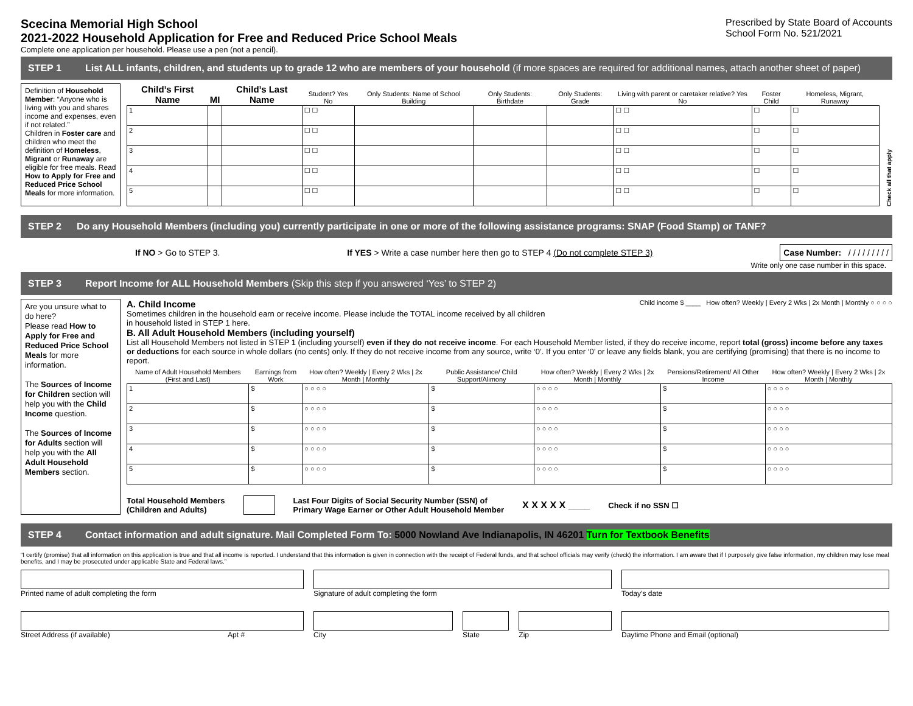Scecina Memorial High School
2021-2022 Household Application for Free and Reduced Price School Meals
Complete one application per household. Please use a pen (not a pencil).
Prescribed by State Board of Accounts
School Form No. 521/2021
STEP 1 List ALL infants, children, and students up to grade 12 who are members of your household (if more spaces are required for additional names, attach another sheet of paper)
Definition of Household Member: “Anyone who is living with you and shares income and expenses, even if not related.”
Children in Foster care and children who meet the definition of Homeless, Migrant or Runaway are eligible for free meals. Read How to Apply for Free and Reduced Price School Meals for more information.
| Child’s First Name | MI | Child’s Last Name | Student? Yes No | Only Students: Name of School Building | Only Students: Birthdate | Only Students: Grade | Living with parent or caretaker relative? Yes No | Foster Child | Homeless, Migrant, Runaway |
| --- | --- | --- | --- | --- | --- | --- | --- | --- | --- |
| 1 | | | ☐ ☐ | | | | ☐ ☐ | ☐ | ☐ |
| 2 | | | ☐ ☐ | | | | ☐ ☐ | ☐ | ☐ |
| 3 | | | ☐ ☐ | | | | ☐ ☐ | ☐ | ☐ |
| 4 | | | ☐ ☐ | | | | ☐ ☐ | ☐ | ☐ |
| 5 | | | ☐ ☐ | | | | ☐ ☐ | ☐ | ☐ |
Check all that apply
STEP 2 Do any Household Members (including you) currently participate in one or more of the following assistance programs: SNAP (Food Stamp) or TANF?
If NO > Go to STEP 3. If YES > Write a case number here then go to STEP 4 (Do not complete STEP 3) Case Number: / / / / / / / / /
Write only one case number in this space.
STEP 3 Report Income for ALL Household Members (Skip this step if you answered ‘Yes’ to STEP 2)
Are you unsure what to do here?
Please read How to Apply for Free and Reduced Price School Meals for more information.
The Sources of Income for Children section will help you with the Child Income question.
The Sources of Income for Adults section will help you with the All Adult Household Members section.
A. Child Income
Sometimes children in the household earn or receive income. Please include the TOTAL income received by all children
in household listed in STEP 1 here.
Child income $ ____ How often? Weekly | Every 2 Wks | 2x Month | Monthly ○ ○ ○ ○
B. All Adult Household Members (including yourself)
List all Household Members not listed in STEP 1 (including yourself) even if they do not receive income. For each Household Member listed, if they do receive income, report total (gross) income before any taxes or deductions for each source in whole dollars (no cents) only. If they do not receive income from any source, write ‘0’. If you enter ‘0’ or leave any fields blank, you are certifying (promising) that there is no income to report.
| Name of Adult Household Members (First and Last) | Earnings from Work | How often? Weekly / Every 2 Wks / 2x Month / Monthly | Public Assistance/ Child Support/Alimony | How often? Weekly / Every 2 Wks / 2x Month / Monthly | Pensions/Retirement/ All Other Income | How often? Weekly / Every 2 Wks / 2x Month / Monthly |
| --- | --- | --- | --- | --- | --- | --- |
| 1 | $ | ○ ○ ○ ○ | $ | ○ ○ ○ ○ | $ | ○ ○ ○ ○ |
| 2 | $ | ○ ○ ○ ○ | $ | ○ ○ ○ ○ | $ | ○ ○ ○ ○ |
| 3 | $ | ○ ○ ○ ○ | $ | ○ ○ ○ ○ | $ | ○ ○ ○ ○ |
| 4 | $ | ○ ○ ○ ○ | $ | ○ ○ ○ ○ | $ | ○ ○ ○ ○ |
| 5 | $ | ○ ○ ○ ○ | $ | ○ ○ ○ ○ | $ | ○ ○ ○ ○ |
Total Household Members
(Children and Adults) Last Four Digits of Social Security Number (SSN) of
Primary Wage Earner or Other Adult Household Member X X X X X ____ Check if no SSN ☐
STEP 4 Contact information and adult signature. Mail Completed Form To: 5000 Nowland Ave Indianapolis, IN 46201 Turn for Textbook Benefits
“I certify (promise) that all information on this application is true and that all income is reported. I understand that this information is given in connection with the receipt of Federal funds, and that school officials may verify (check) the information. I am aware that if I purposely give false information, my children may lose meal benefits, and I may be prosecuted under applicable State and Federal laws.”
Printed name of adult completing the form
Signature of adult completing the form
Today’s date
Street Address (if available) Apt #
City State Zip
Daytime Phone and Email (optional)